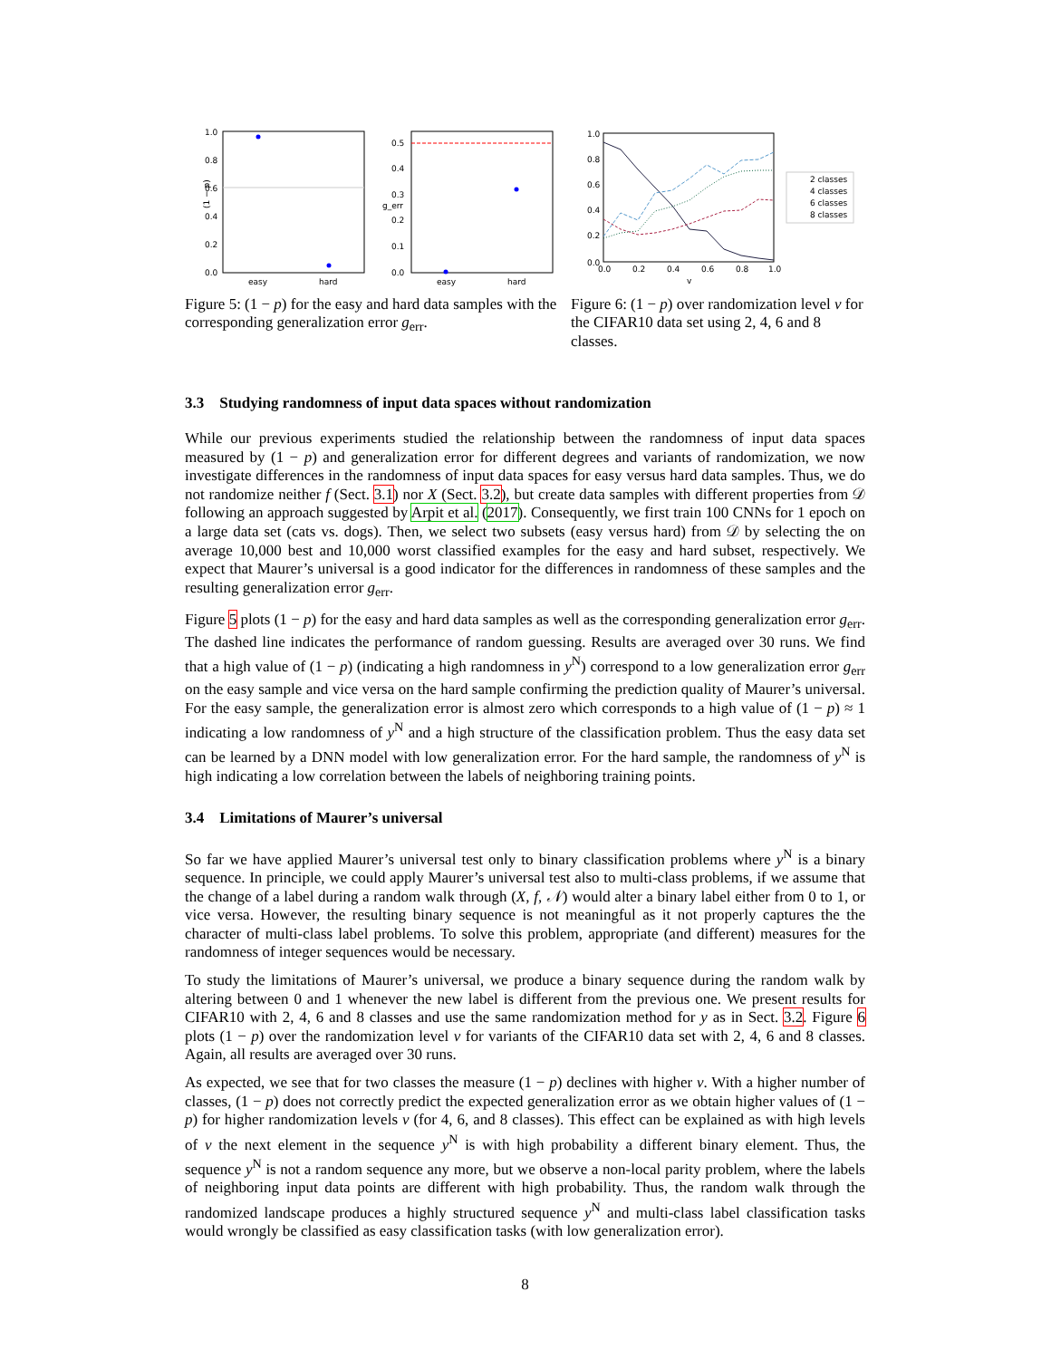1.0
0.8
0.6
0.4
0.2
0.0
easy
hard
(1 − p)
0.5
0.4
0.3
0.2
0.1
0.0
easy
hard
g_err
Figure 5: (1 − p) for the easy and hard data samples with the corresponding generalization error g<sub>err</sub>.
1.0
0.8
0.6
0.4
0.2
0.0
0.0
0.2
0.4
0.6
0.8
1.0
v
2 classes
4 classes
6 classes
8 classes
Figure 6: (1 − p) over randomization level v for the CIFAR10 data set using 2, 4, 6 and 8 classes.
3.3 Studying randomness of input data spaces without randomization
While our previous experiments studied the relationship between the randomness of input data spaces measured by (1 − p) and generalization error for different degrees and variants of randomization, we now investigate differences in the randomness of input data spaces for easy versus hard data samples. Thus, we do not randomize neither f (Sect. 3.1) nor X (Sect. 3.2), but create data samples with different properties from 𝒟 following an approach suggested by Arpit et al. (2017). Consequently, we first train 100 CNNs for 1 epoch on a large data set (cats vs. dogs). Then, we select two subsets (easy versus hard) from 𝒟 by selecting the on average 10,000 best and 10,000 worst classified examples for the easy and hard subset, respectively. We expect that Maurer’s universal is a good indicator for the differences in randomness of these samples and the resulting generalization error g<sub>err</sub>.
Figure 5 plots (1 − p) for the easy and hard data samples as well as the corresponding generalization error g<sub>err</sub>. The dashed line indicates the performance of random guessing. Results are averaged over 30 runs. We find that a high value of (1 − p) (indicating a high randomness in y<sup>N</sup>) correspond to a low generalization error g<sub>err</sub> on the easy sample and vice versa on the hard sample confirming the prediction quality of Maurer’s universal. For the easy sample, the generalization error is almost zero which corresponds to a high value of (1 − p) ≈ 1 indicating a low randomness of y<sup>N</sup> and a high structure of the classification problem. Thus the easy data set can be learned by a DNN model with low generalization error. For the hard sample, the randomness of y<sup>N</sup> is high indicating a low correlation between the labels of neighboring training points.
3.4 Limitations of Maurer’s universal
So far we have applied Maurer’s universal test only to binary classification problems where y<sup>N</sup> is a binary sequence. In principle, we could apply Maurer’s universal test also to multi-class problems, if we assume that the change of a label during a random walk through (X, f, 𝒩) would alter a binary label either from 0 to 1, or vice versa. However, the resulting binary sequence is not meaningful as it not properly captures the the character of multi-class label problems. To solve this problem, appropriate (and different) measures for the randomness of integer sequences would be necessary.
To study the limitations of Maurer’s universal, we produce a binary sequence during the random walk by altering between 0 and 1 whenever the new label is different from the previous one. We present results for CIFAR10 with 2, 4, 6 and 8 classes and use the same randomization method for y as in Sect. 3.2. Figure 6 plots (1 − p) over the randomization level v for variants of the CIFAR10 data set with 2, 4, 6 and 8 classes. Again, all results are averaged over 30 runs.
As expected, we see that for two classes the measure (1 − p) declines with higher v. With a higher number of classes, (1 − p) does not correctly predict the expected generalization error as we obtain higher values of (1 − p) for higher randomization levels v (for 4, 6, and 8 classes). This effect can be explained as with high levels of v the next element in the sequence y<sup>N</sup> is with high probability a different binary element. Thus, the sequence y<sup>N</sup> is not a random sequence any more, but we observe a non-local parity problem, where the labels of neighboring input data points are different with high probability. Thus, the random walk through the randomized landscape produces a highly structured sequence y<sup>N</sup> and multi-class label classification tasks would wrongly be classified as easy classification tasks (with low generalization error).
8